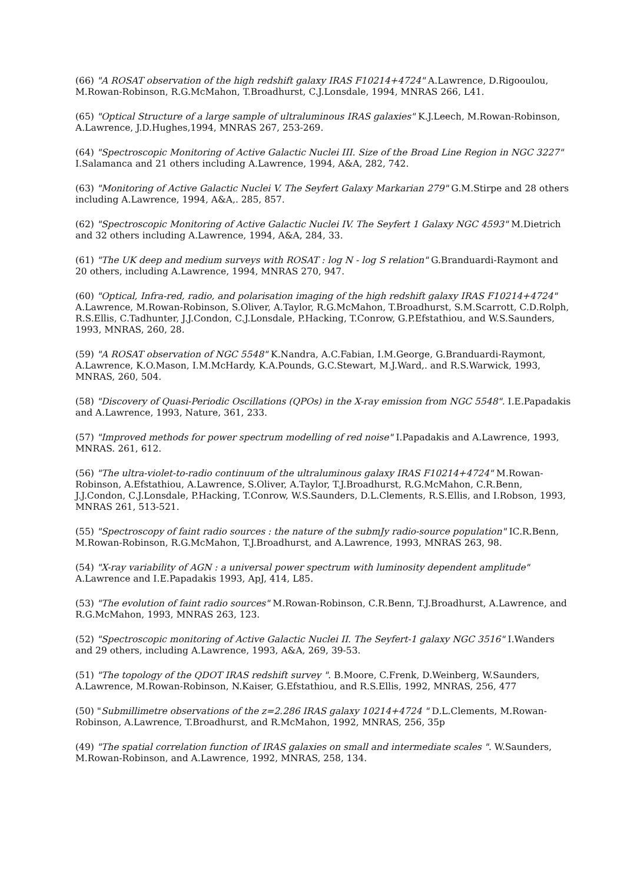(66) "A ROSAT observation of the high redshift galaxy IRAS F10214+4724" A.Lawrence, D.Rigooulou, M.Rowan-Robinson, R.G.McMahon, T.Broadhurst, C.J.Lonsdale, 1994, MNRAS 266, L41.
(65) "Optical Structure of a large sample of ultraluminous IRAS galaxies" K.J.Leech, M.Rowan-Robinson, A.Lawrence, J.D.Hughes,1994, MNRAS 267, 253-269.
(64) "Spectroscopic Monitoring of Active Galactic Nuclei III. Size of the Broad Line Region in NGC 3227" I.Salamanca and 21 others including A.Lawrence, 1994, A&A, 282, 742.
(63) "Monitoring of Active Galactic Nuclei V. The Seyfert Galaxy Markarian 279" G.M.Stirpe and 28 others including A.Lawrence, 1994, A&A,. 285, 857.
(62) "Spectroscopic Monitoring of Active Galactic Nuclei IV. The Seyfert 1 Galaxy NGC 4593" M.Dietrich and 32 others including A.Lawrence, 1994, A&A, 284, 33.
(61) "The UK deep and medium surveys with ROSAT : log N - log S relation" G.Branduardi-Raymont and 20 others, including A.Lawrence, 1994, MNRAS 270, 947.
(60) "Optical, Infra-red, radio, and polarisation imaging of the high redshift galaxy IRAS F10214+4724" A.Lawrence, M.Rowan-Robinson, S.Oliver, A.Taylor, R.G.McMahon, T.Broadhurst, S.M.Scarrott, C.D.Rolph, R.S.Ellis, C.Tadhunter, J.J.Condon, C.J.Lonsdale, P.Hacking, T.Conrow, G.P.Efstathiou, and W.S.Saunders, 1993, MNRAS, 260, 28.
(59) "A ROSAT observation of NGC 5548" K.Nandra, A.C.Fabian, I.M.George, G.Branduardi-Raymont, A.Lawrence, K.O.Mason, I.M.McHardy, K.A.Pounds, G.C.Stewart, M.J.Ward,. and R.S.Warwick, 1993, MNRAS, 260, 504.
(58) "Discovery of Quasi-Periodic Oscillations (QPOs) in the X-ray emission from NGC 5548". I.E.Papadakis and A.Lawrence, 1993, Nature, 361, 233.
(57) "Improved methods for power spectrum modelling of red noise" I.Papadakis and A.Lawrence, 1993, MNRAS. 261, 612.
(56) "The ultra-violet-to-radio continuum of the ultraluminous galaxy IRAS F10214+4724" M.Rowan-Robinson, A.Efstathiou, A.Lawrence, S.Oliver, A.Taylor, T.J.Broadhurst, R.G.McMahon, C.R.Benn, J.J.Condon, C.J.Lonsdale, P.Hacking, T.Conrow, W.S.Saunders, D.L.Clements, R.S.Ellis, and I.Robson, 1993, MNRAS 261, 513-521.
(55) "Spectroscopy of faint radio sources : the nature of the submJy radio-source population" IC.R.Benn, M.Rowan-Robinson, R.G.McMahon, T.J.Broadhurst, and A.Lawrence, 1993, MNRAS 263, 98.
(54) "X-ray variability of AGN : a universal power spectrum with luminosity dependent amplitude" A.Lawrence and I.E.Papadakis 1993, ApJ, 414, L85.
(53) "The evolution of faint radio sources" M.Rowan-Robinson, C.R.Benn, T.J.Broadhurst, A.Lawrence, and R.G.McMahon, 1993, MNRAS 263, 123.
(52) "Spectroscopic monitoring of Active Galactic Nuclei II. The Seyfert-1 galaxy NGC 3516" I.Wanders and 29 others, including A.Lawrence, 1993, A&A, 269, 39-53.
(51) "The topology of the QDOT IRAS redshift survey ". B.Moore, C.Frenk, D.Weinberg, W.Saunders, A.Lawrence, M.Rowan-Robinson, N.Kaiser, G.Efstathiou, and R.S.Ellis, 1992, MNRAS, 256, 477
(50) "Submillimetre observations of the z=2.286 IRAS galaxy 10214+4724 " D.L.Clements, M.Rowan-Robinson, A.Lawrence, T.Broadhurst, and R.McMahon, 1992, MNRAS, 256, 35p
(49) "The spatial correlation function of IRAS galaxies on small and intermediate scales ". W.Saunders, M.Rowan-Robinson, and A.Lawrence, 1992, MNRAS, 258, 134.